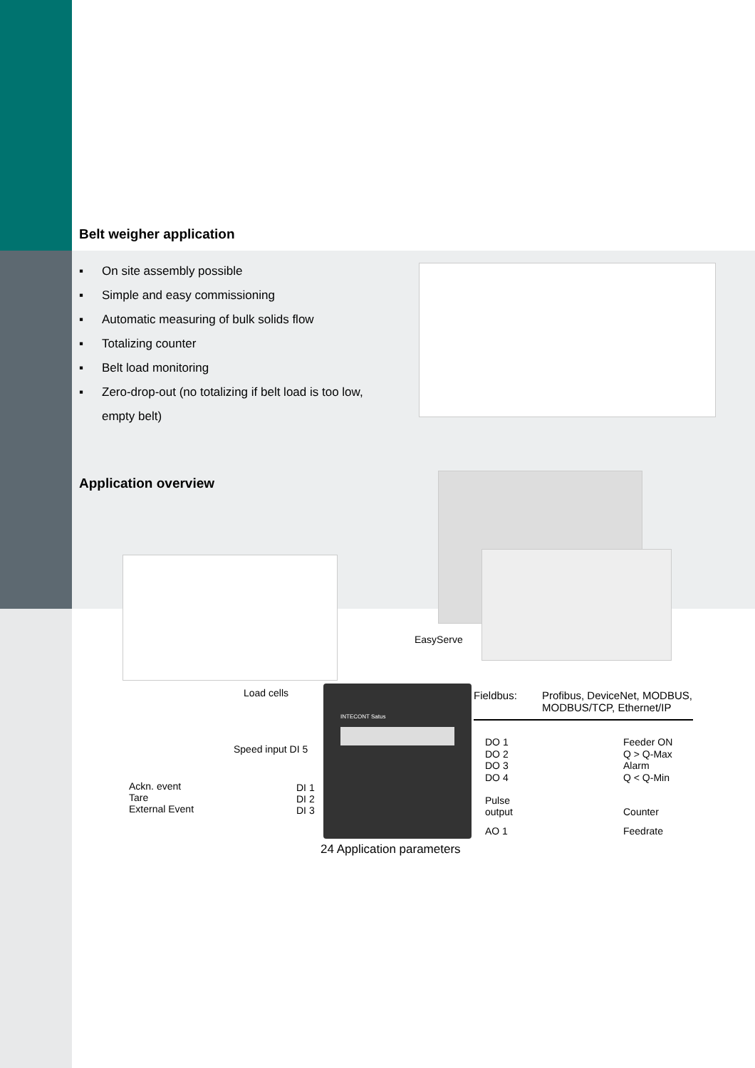INTECONT Satus
Belt weigher application
▪ On site assembly possible
▪ Simple and easy commissioning
▪ Automatic measuring of bulk solids flow
▪ Totalizing counter
▪ Belt load monitoring
▪ Zero-drop-out (no totalizing if belt load is too low, empty belt)
Application overview
EasyServe
Load cells
Speed input DI 5
Ackn. event
Tare
External Event
DI 1
DI 2
DI 3
Fieldbus:
Profibus, DeviceNet, MODBUS,
MODBUS/TCP, Ethernet/IP
DO 1
DO 2
DO 3
DO 4
Feeder ON
Q > Q-Max
Alarm
Q < Q-Min
Pulse
output
Counter
AO 1 Feedrate
24 Application parameters